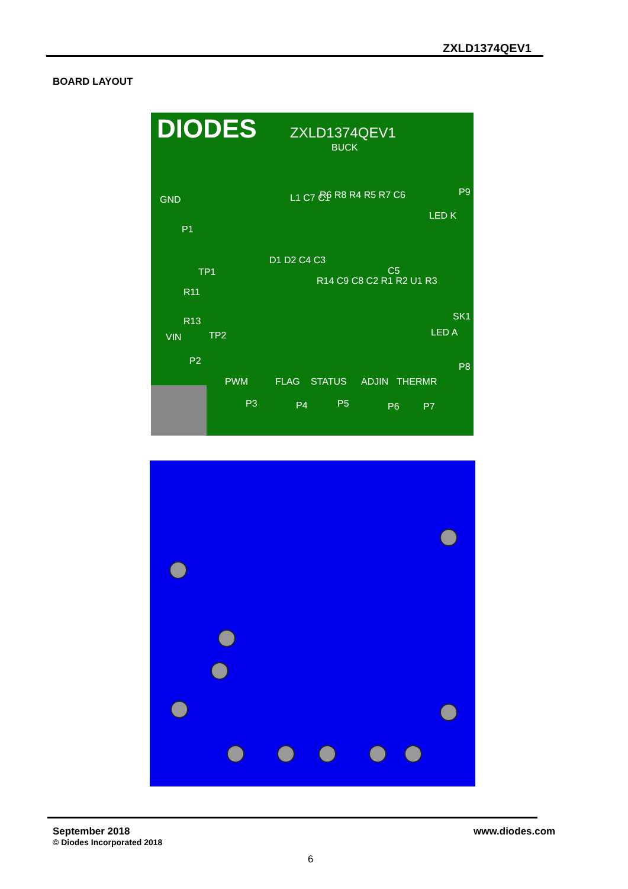ZXLD1374QEV1
BOARD LAYOUT
DIODES ZXLD1374QEV1
BUCK
GND
P1
TP1
R11
R13
TP2
VIN
P2
L1 C7 C1 R6 R8 R4 R5 R7 C6
D1 D2 C4 C3
R14 C9 C8 C2 R1 R2 U1 R3
C5
P9
LED K
SK1
LED A
P8
PWM FLAG STATUS ADJIN THERMR
P3 P4 P5 P6 P7
September 2018
© Diodes Incorporated 2018
www.diodes.com
6